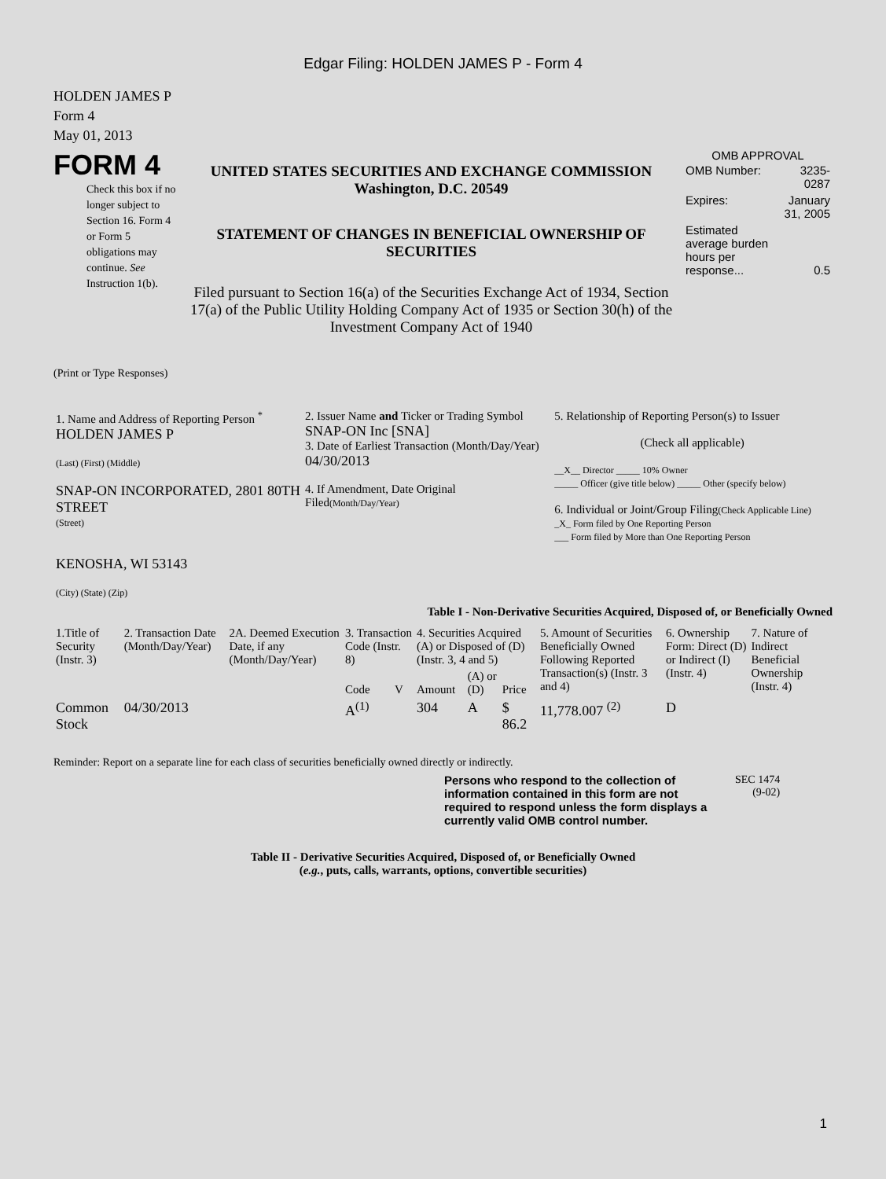Edgar Filing: HOLDEN JAMES P - Form 4
HOLDEN JAMES P
Form 4
May 01, 2013
FORM 4
Check this box if no longer subject to Section 16. Form 4 or Form 5 obligations may continue. See Instruction 1(b).
UNITED STATES SECURITIES AND EXCHANGE COMMISSION
Washington, D.C. 20549
STATEMENT OF CHANGES IN BENEFICIAL OWNERSHIP OF SECURITIES
Filed pursuant to Section 16(a) of the Securities Exchange Act of 1934, Section 17(a) of the Public Utility Holding Company Act of 1935 or Section 30(h) of the Investment Company Act of 1940
OMB APPROVAL
| OMB Number: | 3235-0287 |
| Expires: | January 31, 2005 |
| Estimated average burden hours per response... | 0.5 |
(Print or Type Responses)
| 1. Name and Address of Reporting Person <sup>*</sup> HOLDEN JAMES P (Last) (First) (Middle) SNAP-ON INCORPORATED, 2801 80TH STREET (Street) KENOSHA, WI 53143 (City) (State) (Zip) | 2. Issuer Name and Ticker or Trading Symbol SNAP-ON Inc [SNA] 3. Date of Earliest Transaction (Month/Day/Year) 04/30/2013 4. If Amendment, Date Original Filed (Month/Day/Year) | 5. Relationship of Reporting Person(s) to Issuer (Check all applicable) __X__ Director _____ 10% Owner _____ Officer (give title below) _____ Other (specify below) 6. Individual or Joint/Group Filing (Check Applicable Line) _X_ Form filed by One Reporting Person ___ Form filed by More than One Reporting Person |
Table I - Non-Derivative Securities Acquired, Disposed of, or Beneficially Owned
| 1.Title of Security (Instr. 3) | 2. Transaction Date (Month/Day/Year) | 2A. Deemed Execution Date, if any (Month/Day/Year) | 3. Transaction Code (Instr. 8) | | 4. Securities Acquired (A) or Disposed of (D) (Instr. 3, 4 and 5) | | | 5. Amount of Securities Beneficially Owned Following Reported Transaction(s) (Instr. 3 and 4) | 6. Ownership Form: Direct (D) or Indirect (I) (Instr. 4) | 7. Nature of Indirect Beneficial Ownership (Instr. 4) |
| --- | --- | --- | --- | --- | --- | --- | --- | --- | --- | --- |
| | | | Code | V | Amount | (A) or (D) | Price | | | |
| Common Stock | 04/30/2013 | | A<sup>(1)</sup> | | 304 | A | $ 86.2 | 11,778.007 <sup>(2)</sup> | D | |
Reminder: Report on a separate line for each class of securities beneficially owned directly or indirectly.
Persons who respond to the collection of information contained in this form are not required to respond unless the form displays a currently valid OMB control number.
SEC 1474
(9-02)
Table II - Derivative Securities Acquired, Disposed of, or Beneficially Owned
(e.g., puts, calls, warrants, options, convertible securities)
1